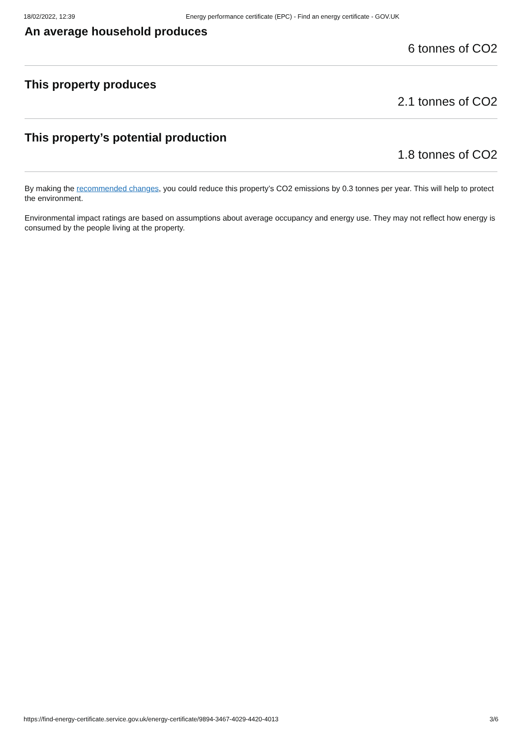18/02/2022, 12:39 Energy performance certificate (EPC) - Find an energy certificate - GOV.UK
An average household produces
6 tonnes of CO2
This property produces
2.1 tonnes of CO2
This property’s potential production
1.8 tonnes of CO2
By making the recommended changes, you could reduce this property’s CO2 emissions by 0.3 tonnes per year. This will help to protect the environment.
Environmental impact ratings are based on assumptions about average occupancy and energy use. They may not reflect how energy is consumed by the people living at the property.
https://find-energy-certificate.service.gov.uk/energy-certificate/9894-3467-4029-4420-4013 3/6